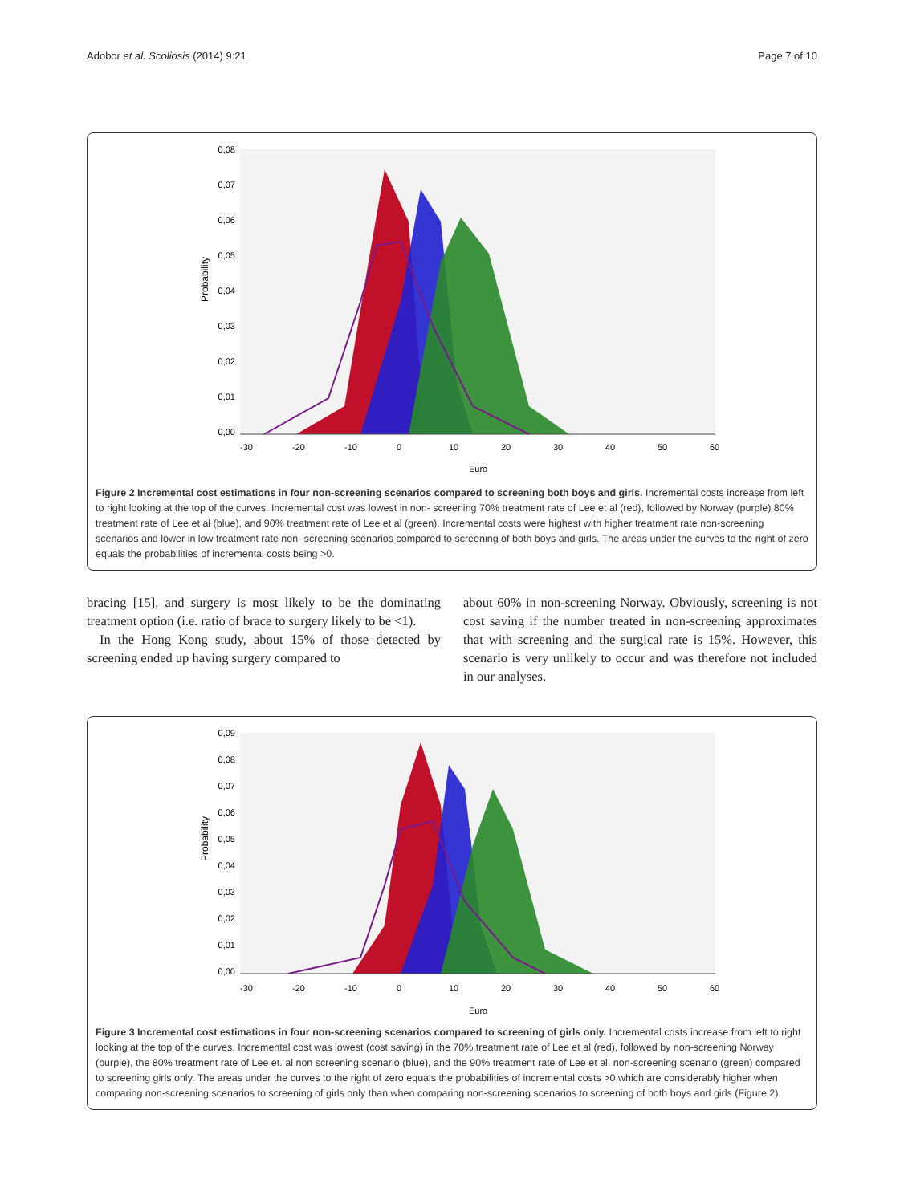Adobor et al. Scoliosis (2014) 9:21 Page 7 of 10
Probability
0,08
0,07
0,06
0,05
0,04
0,03
0,02
0,01
0,00
-30
-20
-10
0
10
20
30
40
50
60
Euro
Figure 2 Incremental cost estimations in four non-screening scenarios compared to screening both boys and girls. Incremental costs increase from left to right looking at the top of the curves. Incremental cost was lowest in non- screening 70% treatment rate of Lee et al (red), followed by Norway (purple) 80% treatment rate of Lee et al (blue), and 90% treatment rate of Lee et al (green). Incremental costs were highest with higher treatment rate non-screening scenarios and lower in low treatment rate non- screening scenarios compared to screening of both boys and girls. The areas under the curves to the right of zero equals the probabilities of incremental costs being >0.
bracing [15], and surgery is most likely to be the dominating treatment option (i.e. ratio of brace to surgery likely to be <1).
In the Hong Kong study, about 15% of those detected by screening ended up having surgery compared to
about 60% in non-screening Norway. Obviously, screening is not cost saving if the number treated in non-screening approximates that with screening and the surgical rate is 15%. However, this scenario is very unlikely to occur and was therefore not included in our analyses.
Probability
0,09
0,08
0,07
0,06
0,05
0,04
0,03
0,02
0,01
0,00
-30
-20
-10
0
10
20
30
40
50
60
Euro
Figure 3 Incremental cost estimations in four non-screening scenarios compared to screening of girls only. Incremental costs increase from left to right looking at the top of the curves. Incremental cost was lowest (cost saving) in the 70% treatment rate of Lee et al (red), followed by non-screening Norway (purple), the 80% treatment rate of Lee et. al non screening scenario (blue), and the 90% treatment rate of Lee et al. non-screening scenario (green) compared to screening girls only. The areas under the curves to the right of zero equals the probabilities of incremental costs >0 which are considerably higher when comparing non-screening scenarios to screening of girls only than when comparing non-screening scenarios to screening of both boys and girls (Figure 2).